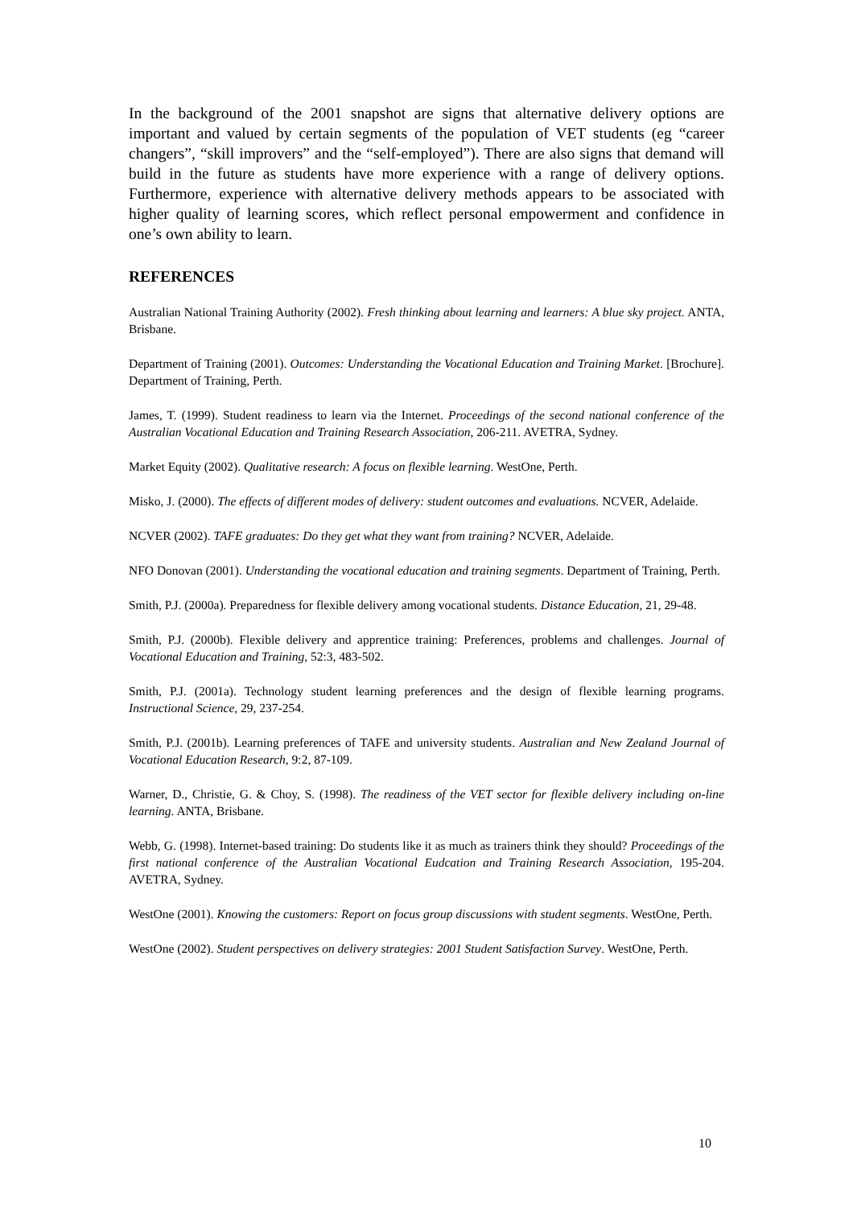In the background of the 2001 snapshot are signs that alternative delivery options are important and valued by certain segments of the population of VET students (eg “career changers”, “skill improvers” and the “self-employed”). There are also signs that demand will build in the future as students have more experience with a range of delivery options. Furthermore, experience with alternative delivery methods appears to be associated with higher quality of learning scores, which reflect personal empowerment and confidence in one’s own ability to learn.
REFERENCES
Australian National Training Authority (2002). Fresh thinking about learning and learners: A blue sky project. ANTA, Brisbane.
Department of Training (2001). Outcomes: Understanding the Vocational Education and Training Market. [Brochure]. Department of Training, Perth.
James, T. (1999). Student readiness to learn via the Internet. Proceedings of the second national conference of the Australian Vocational Education and Training Research Association, 206-211. AVETRA, Sydney.
Market Equity (2002). Qualitative research: A focus on flexible learning. WestOne, Perth.
Misko, J. (2000). The effects of different modes of delivery: student outcomes and evaluations. NCVER, Adelaide.
NCVER (2002). TAFE graduates: Do they get what they want from training? NCVER, Adelaide.
NFO Donovan (2001). Understanding the vocational education and training segments. Department of Training, Perth.
Smith, P.J. (2000a). Preparedness for flexible delivery among vocational students. Distance Education, 21, 29-48.
Smith, P.J. (2000b). Flexible delivery and apprentice training: Preferences, problems and challenges. Journal of Vocational Education and Training, 52:3, 483-502.
Smith, P.J. (2001a). Technology student learning preferences and the design of flexible learning programs. Instructional Science, 29, 237-254.
Smith, P.J. (2001b). Learning preferences of TAFE and university students. Australian and New Zealand Journal of Vocational Education Research, 9:2, 87-109.
Warner, D., Christie, G. & Choy, S. (1998). The readiness of the VET sector for flexible delivery including on-line learning. ANTA, Brisbane.
Webb, G. (1998). Internet-based training: Do students like it as much as trainers think they should? Proceedings of the first national conference of the Australian Vocational Eudcation and Training Research Association, 195-204. AVETRA, Sydney.
WestOne (2001). Knowing the customers: Report on focus group discussions with student segments. WestOne, Perth.
WestOne (2002). Student perspectives on delivery strategies: 2001 Student Satisfaction Survey. WestOne, Perth.
10